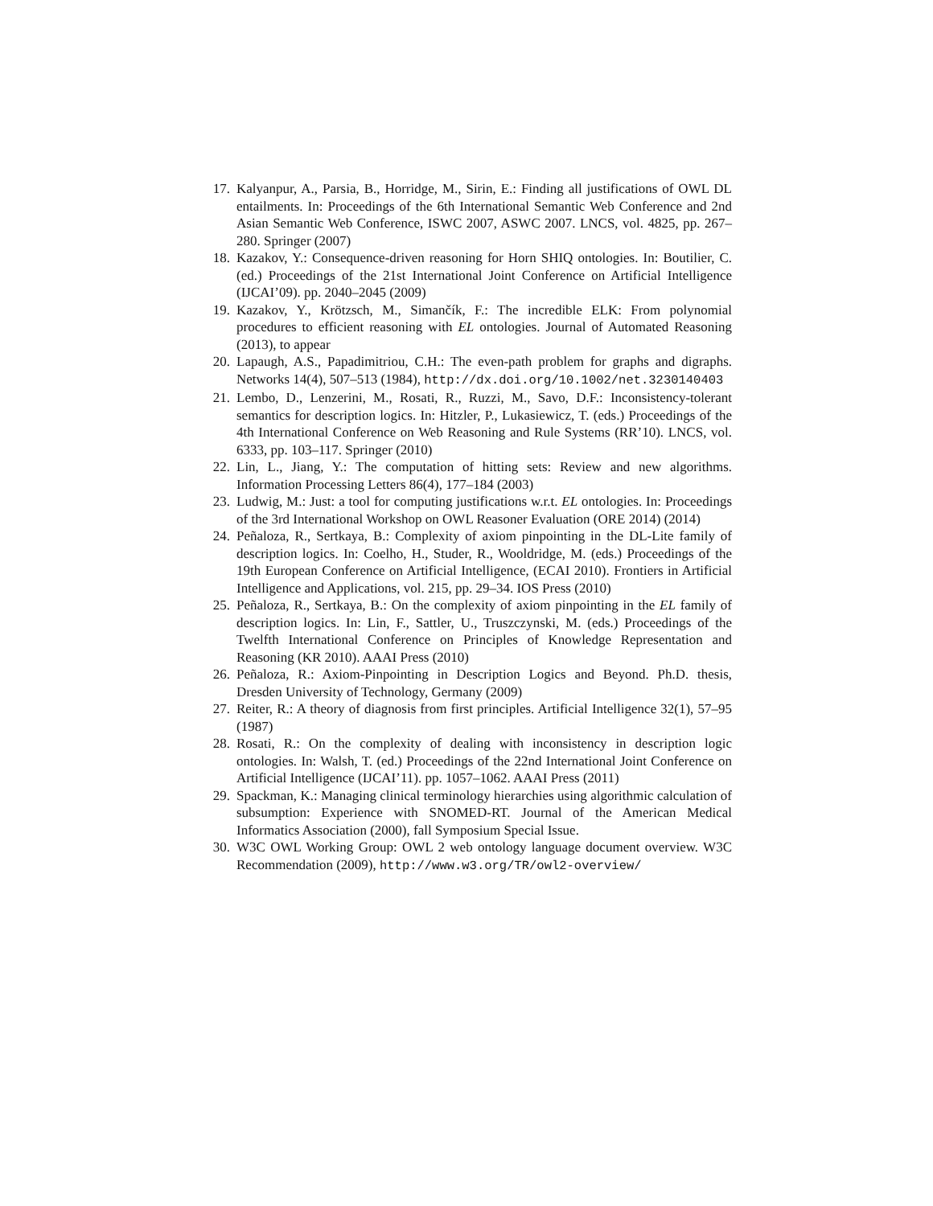17. Kalyanpur, A., Parsia, B., Horridge, M., Sirin, E.: Finding all justifications of OWL DL entailments. In: Proceedings of the 6th International Semantic Web Conference and 2nd Asian Semantic Web Conference, ISWC 2007, ASWC 2007. LNCS, vol. 4825, pp. 267–280. Springer (2007)
18. Kazakov, Y.: Consequence-driven reasoning for Horn SHIQ ontologies. In: Boutilier, C. (ed.) Proceedings of the 21st International Joint Conference on Artificial Intelligence (IJCAI’09). pp. 2040–2045 (2009)
19. Kazakov, Y., Krötzsch, M., Simančík, F.: The incredible ELK: From polynomial procedures to efficient reasoning with EL ontologies. Journal of Automated Reasoning (2013), to appear
20. Lapaugh, A.S., Papadimitriou, C.H.: The even-path problem for graphs and digraphs. Networks 14(4), 507–513 (1984), http://dx.doi.org/10.1002/net.3230140403
21. Lembo, D., Lenzerini, M., Rosati, R., Ruzzi, M., Savo, D.F.: Inconsistency-tolerant semantics for description logics. In: Hitzler, P., Lukasiewicz, T. (eds.) Proceedings of the 4th International Conference on Web Reasoning and Rule Systems (RR’10). LNCS, vol. 6333, pp. 103–117. Springer (2010)
22. Lin, L., Jiang, Y.: The computation of hitting sets: Review and new algorithms. Information Processing Letters 86(4), 177–184 (2003)
23. Ludwig, M.: Just: a tool for computing justifications w.r.t. EL ontologies. In: Proceedings of the 3rd International Workshop on OWL Reasoner Evaluation (ORE 2014) (2014)
24. Peñaloza, R., Sertkaya, B.: Complexity of axiom pinpointing in the DL-Lite family of description logics. In: Coelho, H., Studer, R., Wooldridge, M. (eds.) Proceedings of the 19th European Conference on Artificial Intelligence, (ECAI 2010). Frontiers in Artificial Intelligence and Applications, vol. 215, pp. 29–34. IOS Press (2010)
25. Peñaloza, R., Sertkaya, B.: On the complexity of axiom pinpointing in the EL family of description logics. In: Lin, F., Sattler, U., Truszczynski, M. (eds.) Proceedings of the Twelfth International Conference on Principles of Knowledge Representation and Reasoning (KR 2010). AAAI Press (2010)
26. Peñaloza, R.: Axiom-Pinpointing in Description Logics and Beyond. Ph.D. thesis, Dresden University of Technology, Germany (2009)
27. Reiter, R.: A theory of diagnosis from first principles. Artificial Intelligence 32(1), 57–95 (1987)
28. Rosati, R.: On the complexity of dealing with inconsistency in description logic ontologies. In: Walsh, T. (ed.) Proceedings of the 22nd International Joint Conference on Artificial Intelligence (IJCAI’11). pp. 1057–1062. AAAI Press (2011)
29. Spackman, K.: Managing clinical terminology hierarchies using algorithmic calculation of subsumption: Experience with SNOMED-RT. Journal of the American Medical Informatics Association (2000), fall Symposium Special Issue.
30. W3C OWL Working Group: OWL 2 web ontology language document overview. W3C Recommendation (2009), http://www.w3.org/TR/owl2-overview/